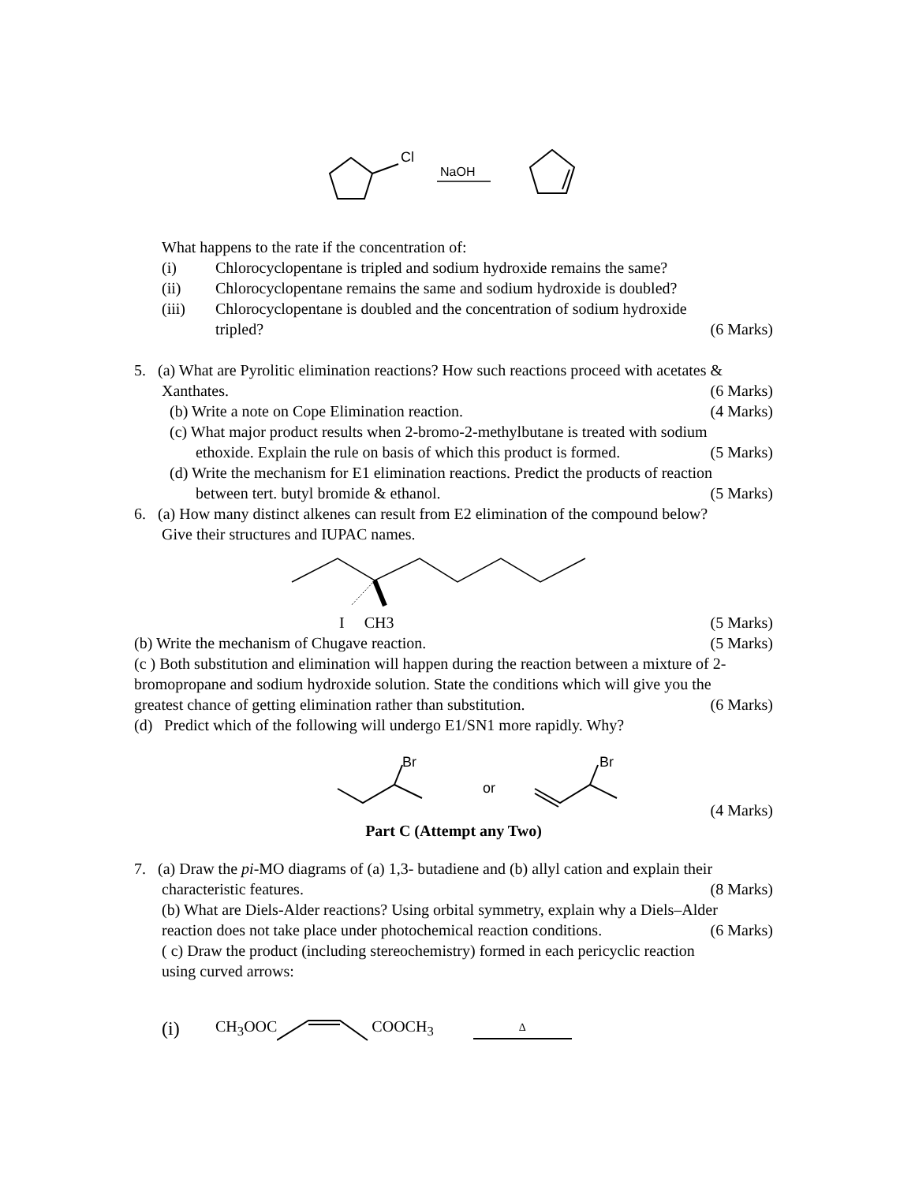Cl
NaOH
What happens to the rate if the concentration of:
(i) Chlorocyclopentane is tripled and sodium hydroxide remains the same?
(ii) Chlorocyclopentane remains the same and sodium hydroxide is doubled?
(iii) Chlorocyclopentane is doubled and the concentration of sodium hydroxide
tripled? (6 Marks)
5. (a) What are Pyrolitic elimination reactions? How such reactions proceed with acetates &
Xanthates. (6 Marks)
(b) Write a note on Cope Elimination reaction. (4 Marks)
(c) What major product results when 2-bromo-2-methylbutane is treated with sodium
ethoxide. Explain the rule on basis of which this product is formed. (5 Marks)
(d) Write the mechanism for E1 elimination reactions. Predict the products of reaction
between tert. butyl bromide & ethanol. (5 Marks)
6. (a) How many distinct alkenes can result from E2 elimination of the compound below?
Give their structures and IUPAC names.
I CH3 (5 Marks)
(b) Write the mechanism of Chugave reaction. (5 Marks)
(c ) Both substitution and elimination will happen during the reaction between a mixture of 2-bromopropane and sodium hydroxide solution. State the conditions which will give you the
greatest chance of getting elimination rather than substitution. (6 Marks)
(d) Predict which of the following will undergo E1/SN1 more rapidly. Why?
Br
or
Br
(4 Marks)
Part C (Attempt any Two)
7. (a) Draw the pi-MO diagrams of (a) 1,3- butadiene and (b) allyl cation and explain their
characteristic features. (8 Marks)
(b) What are Diels-Alder reactions? Using orbital symmetry, explain why a Diels–Alder
reaction does not take place under photochemical reaction conditions. (6 Marks)
( c) Draw the product (including stereochemistry) formed in each pericyclic reaction
using curved arrows:
(i) CH<sub>3</sub>OOC COOCH<sub>3</sub> Δ